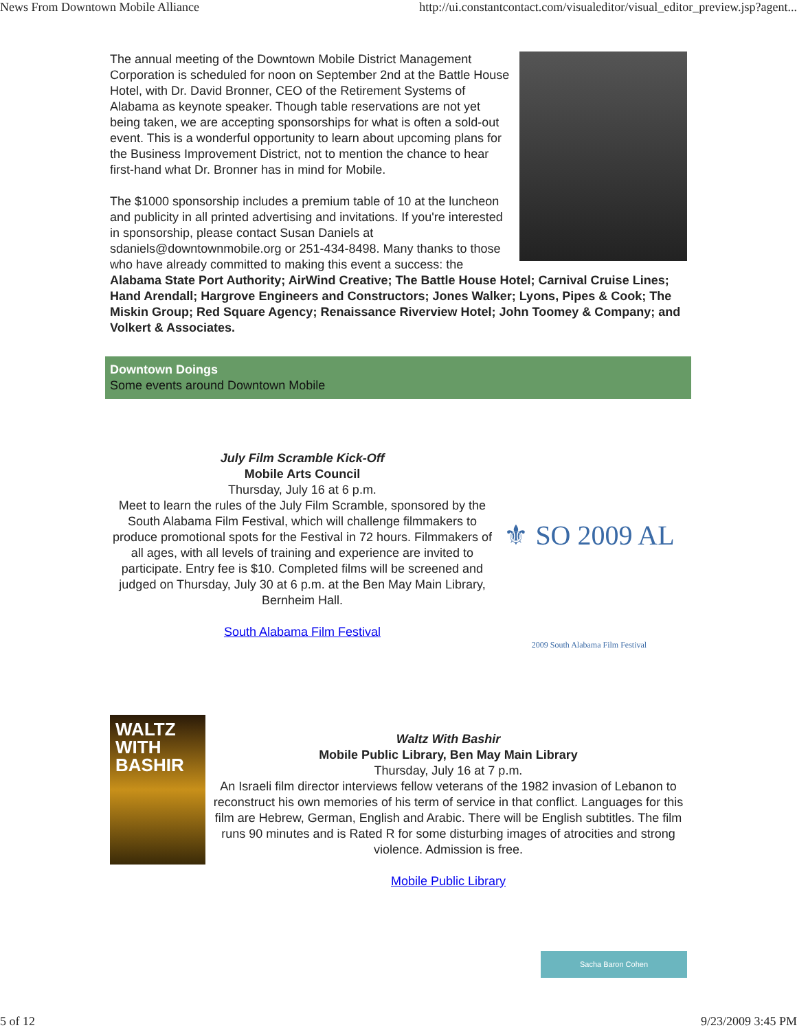News From Downtown Mobile Alliance http://ui.constantcontact.com/visualeditor/visual_editor_preview.jsp?agent...
The annual meeting of the Downtown Mobile District Management Corporation is scheduled for noon on September 2nd at the Battle House Hotel, with Dr. David Bronner, CEO of the Retirement Systems of Alabama as keynote speaker. Though table reservations are not yet being taken, we are accepting sponsorships for what is often a sold-out event. This is a wonderful opportunity to learn about upcoming plans for the Business Improvement District, not to mention the chance to hear first-hand what Dr. Bronner has in mind for Mobile.
The $1000 sponsorship includes a premium table of 10 at the luncheon and publicity in all printed advertising and invitations. If you're interested in sponsorship, please contact Susan Daniels at sdaniels@downtownmobile.org or 251-434-8498. Many thanks to those who have already committed to making this event a success: the Alabama State Port Authority; AirWind Creative; The Battle House Hotel; Carnival Cruise Lines; Hand Arendall; Hargrove Engineers and Constructors; Jones Walker; Lyons, Pipes & Cook; The Miskin Group; Red Square Agency; Renaissance Riverview Hotel; John Toomey & Company; and Volkert & Associates.
Downtown Doings
Some events around Downtown Mobile
July Film Scramble Kick-Off
Mobile Arts Council
Thursday, July 16 at 6 p.m.
Meet to learn the rules of the July Film Scramble, sponsored by the South Alabama Film Festival, which will challenge filmmakers to produce promotional spots for the Festival in 72 hours. Filmmakers of all ages, with all levels of training and experience are invited to participate. Entry fee is $10. Completed films will be screened and judged on Thursday, July 30 at 6 p.m. at the Ben May Main Library, Bernheim Hall.
South Alabama Film Festival
⚜ SO 2009 AL
2009 South Alabama Film Festival
WALTZ WITH BASHIR
Waltz With Bashir
Mobile Public Library, Ben May Main Library
Thursday, July 16 at 7 p.m.
An Israeli film director interviews fellow veterans of the 1982 invasion of Lebanon to reconstruct his own memories of his term of service in that conflict. Languages for this film are Hebrew, German, English and Arabic. There will be English subtitles. The film runs 90 minutes and is Rated R for some disturbing images of atrocities and strong violence. Admission is free.
Mobile Public Library
Sacha Baron Cohen
5 of 12 9/23/2009 3:45 PM